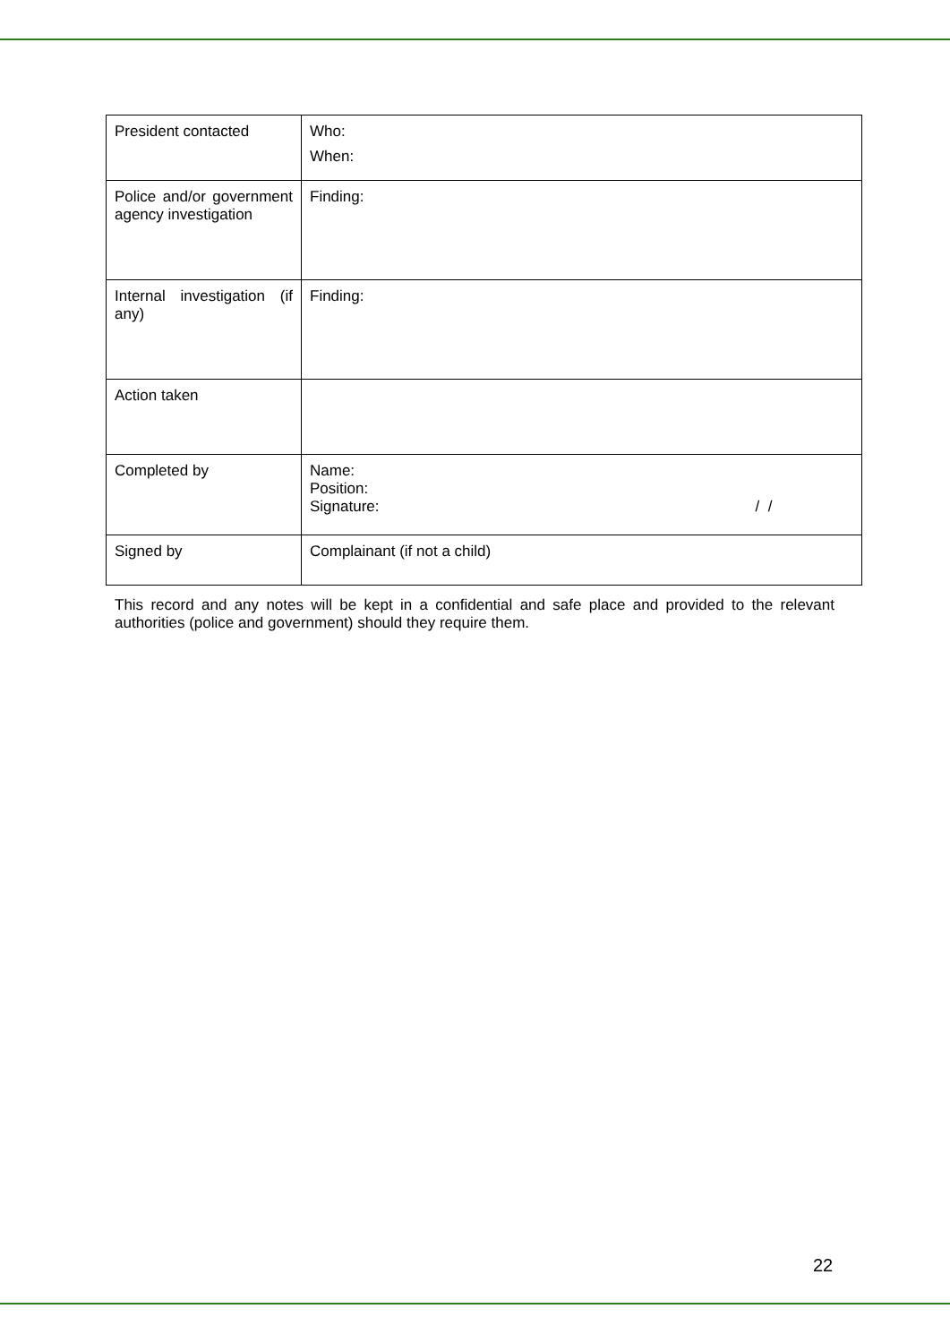| President contacted | Who: When: |
| Police and/or government agency investigation | Finding: |
| Internal investigation (if any) | Finding: |
| Action taken | |
| Completed by | Name: Position: Signature: / / |
| Signed by | Complainant (if not a child) |
This record and any notes will be kept in a confidential and safe place and provided to the relevant authorities (police and government) should they require them.
22